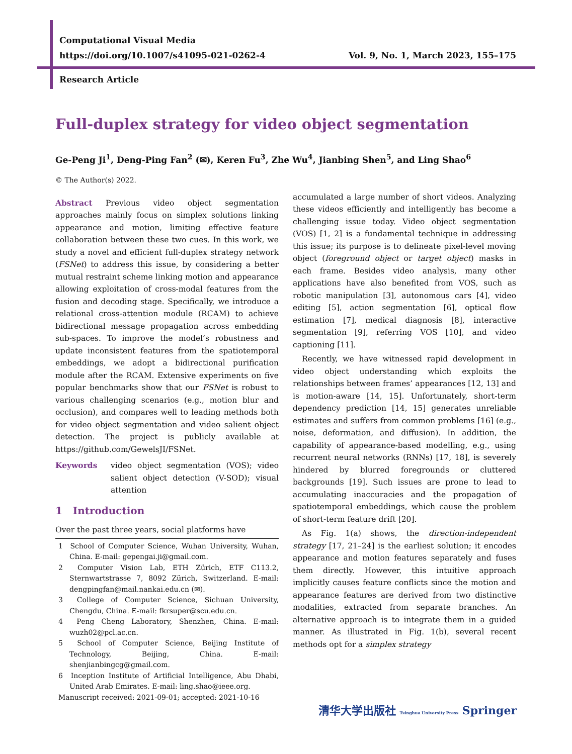Computational Visual Media
https://doi.org/10.1007/s41095-021-0262-4 Vol. 9, No. 1, March 2023, 155–175
Research Article
Full-duplex strategy for video object segmentation
Ge-Peng Ji<sup>1</sup>, Deng-Ping Fan<sup>2</sup> (✉), Keren Fu<sup>3</sup>, Zhe Wu<sup>4</sup>, Jianbing Shen<sup>5</sup>, and Ling Shao<sup>6</sup>
© The Author(s) 2022.
Abstract Previous video object segmentation approaches mainly focus on simplex solutions linking appearance and motion, limiting effective feature collaboration between these two cues. In this work, we study a novel and efficient full-duplex strategy network (FSNet) to address this issue, by considering a better mutual restraint scheme linking motion and appearance allowing exploitation of cross-modal features from the fusion and decoding stage. Specifically, we introduce a relational cross-attention module (RCAM) to achieve bidirectional message propagation across embedding sub-spaces. To improve the model’s robustness and update inconsistent features from the spatiotemporal embeddings, we adopt a bidirectional purification module after the RCAM. Extensive experiments on five popular benchmarks show that our FSNet is robust to various challenging scenarios (e.g., motion blur and occlusion), and compares well to leading methods both for video object segmentation and video salient object detection. The project is publicly available at https://github.com/GewelsJI/FSNet.
Keywords video object segmentation (VOS); video salient object detection (V-SOD); visual attention
1 Introduction
Over the past three years, social platforms have
1 School of Computer Science, Wuhan University, Wuhan, China. E-mail: gepengai.ji@gmail.com.
2 Computer Vision Lab, ETH Zürich, ETF C113.2, Sternwartstrasse 7, 8092 Zürich, Switzerland. E-mail: dengpingfan@mail.nankai.edu.cn (✉).
3 College of Computer Science, Sichuan University, Chengdu, China. E-mail: fkrsuper@scu.edu.cn.
4 Peng Cheng Laboratory, Shenzhen, China. E-mail: wuzh02@pcl.ac.cn.
5 School of Computer Science, Beijing Institute of Technology, Beijing, China. E-mail: shenjianbingcg@gmail.com.
6 Inception Institute of Artificial Intelligence, Abu Dhabi, United Arab Emirates. E-mail: ling.shao@ieee.org.
Manuscript received: 2021-09-01; accepted: 2021-10-16
accumulated a large number of short videos. Analyzing these videos efficiently and intelligently has become a challenging issue today. Video object segmentation (VOS) [1, 2] is a fundamental technique in addressing this issue; its purpose is to delineate pixel-level moving object (foreground object or target object) masks in each frame. Besides video analysis, many other applications have also benefited from VOS, such as robotic manipulation [3], autonomous cars [4], video editing [5], action segmentation [6], optical flow estimation [7], medical diagnosis [8], interactive segmentation [9], referring VOS [10], and video captioning [11].
Recently, we have witnessed rapid development in video object understanding which exploits the relationships between frames’ appearances [12, 13] and is motion-aware [14, 15]. Unfortunately, short-term dependency prediction [14, 15] generates unreliable estimates and suffers from common problems [16] (e.g., noise, deformation, and diffusion). In addition, the capability of appearance-based modelling, e.g., using recurrent neural networks (RNNs) [17, 18], is severely hindered by blurred foregrounds or cluttered backgrounds [19]. Such issues are prone to lead to accumulating inaccuracies and the propagation of spatiotemporal embeddings, which cause the problem of short-term feature drift [20].
As Fig. 1(a) shows, the direction-independent strategy [17, 21–24] is the earliest solution; it encodes appearance and motion features separately and fuses them directly. However, this intuitive approach implicitly causes feature conflicts since the motion and appearance features are derived from two distinctive modalities, extracted from separate branches. An alternative approach is to integrate them in a guided manner. As illustrated in Fig. 1(b), several recent methods opt for a simplex strategy
清华大学出版社 Tsinghua University Press Springer